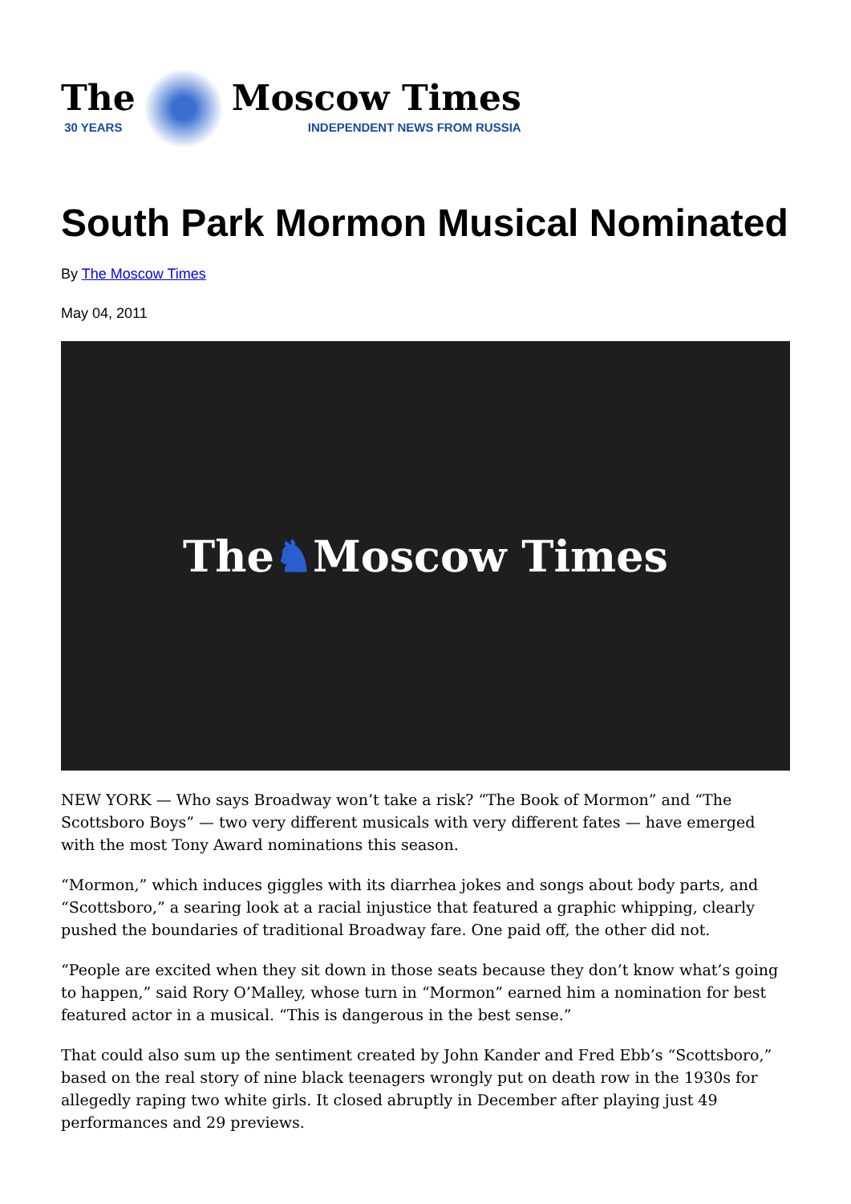The
30 YEARS
Moscow Times
INDEPENDENT NEWS FROM RUSSIA
South Park Mormon Musical Nominated
By The Moscow Times
May 04, 2011
The ♞ Moscow Times
NEW YORK — Who says Broadway won’t take a risk? “The Book of Mormon” and “The Scottsboro Boys” — two very different musicals with very different fates — have emerged with the most Tony Award nominations this season.
“Mormon,” which induces giggles with its diarrhea jokes and songs about body parts, and “Scottsboro,” a searing look at a racial injustice that featured a graphic whipping, clearly pushed the boundaries of traditional Broadway fare. One paid off, the other did not.
“People are excited when they sit down in those seats because they don’t know what’s going to happen,” said Rory O’Malley, whose turn in “Mormon” earned him a nomination for best featured actor in a musical. “This is dangerous in the best sense.”
That could also sum up the sentiment created by John Kander and Fred Ebb’s “Scottsboro,” based on the real story of nine black teenagers wrongly put on death row in the 1930s for allegedly raping two white girls. It closed abruptly in December after playing just 49 performances and 29 previews.